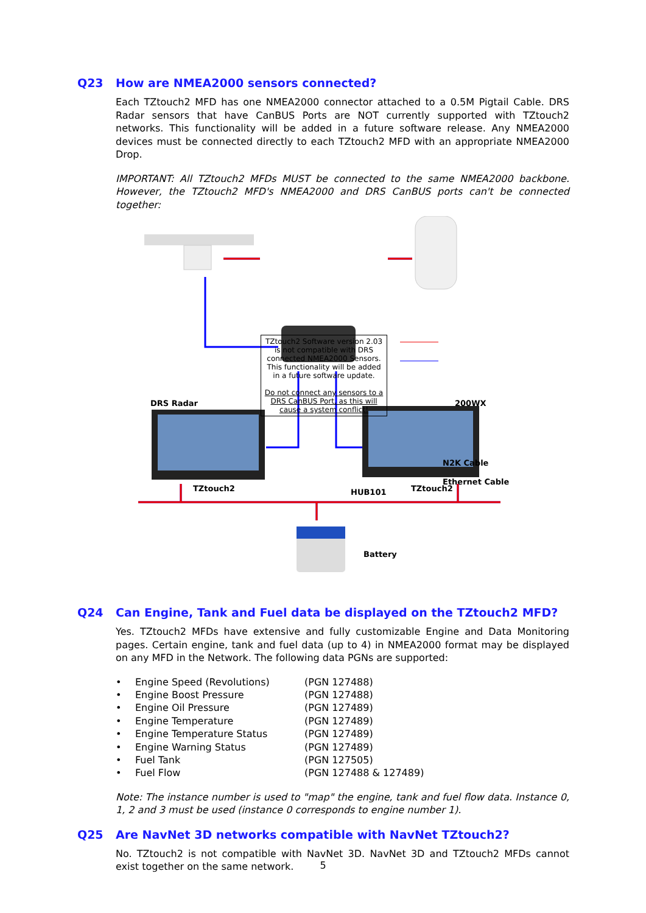Q23 How are NMEA2000 sensors connected?
Each TZtouch2 MFD has one NMEA2000 connector attached to a 0.5M Pigtail Cable. DRS Radar sensors that have CanBUS Ports are NOT currently supported with TZtouch2 networks. This functionality will be added in a future software release. Any NMEA2000 devices must be connected directly to each TZtouch2 MFD with an appropriate NMEA2000 Drop.
IMPORTANT: All TZtouch2 MFDs MUST be connected to the same NMEA2000 backbone. However, the TZtouch2 MFD's NMEA2000 and DRS CanBUS ports can't be connected together:
TZtouch2 Software version 2.03 is not compatible with DRS connected NMEA2000 Sensors. This functionality will be added in a future software update.
Do not connect any sensors to a DRS CanBUS Port, as this will cause a system conflict!
DRS Radar 200WX
N2K Cable
Ethernet Cable
HUB101
TZtouch2 TZtouch2
Battery
Q24 Can Engine, Tank and Fuel data be displayed on the TZtouch2 MFD?
Yes. TZtouch2 MFDs have extensive and fully customizable Engine and Data Monitoring pages. Certain engine, tank and fuel data (up to 4) in NMEA2000 format may be displayed on any MFD in the Network. The following data PGNs are supported:
• Engine Speed (Revolutions) (PGN 127488)
• Engine Boost Pressure (PGN 127488)
• Engine Oil Pressure (PGN 127489)
• Engine Temperature (PGN 127489)
• Engine Temperature Status (PGN 127489)
• Engine Warning Status (PGN 127489)
• Fuel Tank (PGN 127505)
• Fuel Flow (PGN 127488 & 127489)
Note: The instance number is used to "map" the engine, tank and fuel flow data. Instance 0, 1, 2 and 3 must be used (instance 0 corresponds to engine number 1).
Q25 Are NavNet 3D networks compatible with NavNet TZtouch2?
No. TZtouch2 is not compatible with NavNet 3D. NavNet 3D and TZtouch2 MFDs cannot exist together on the same network.
5